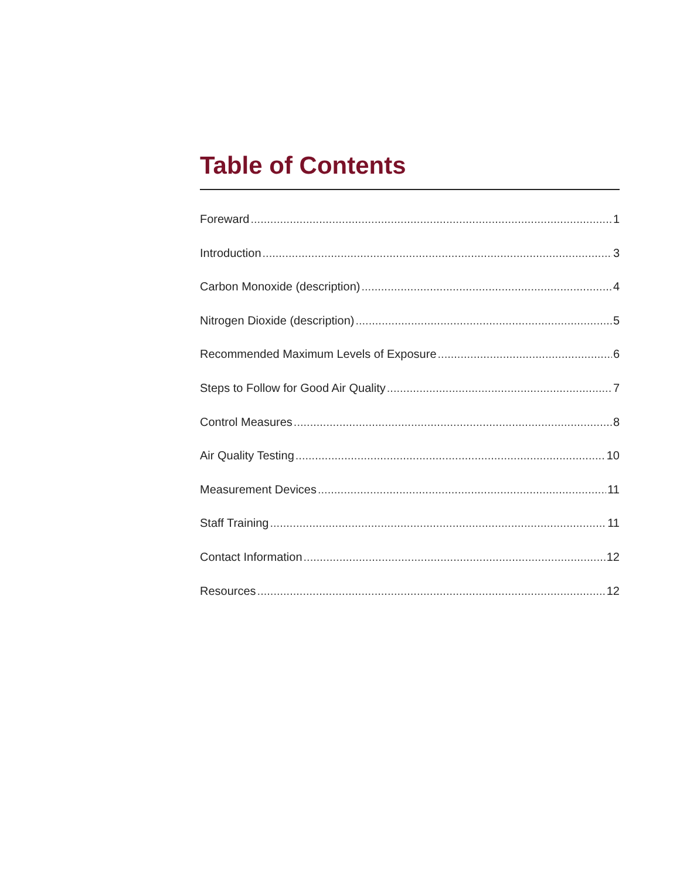Table of Contents
Foreward 1
Introduction 3
Carbon Monoxide (description) 4
Nitrogen Dioxide (description) 5
Recommended Maximum Levels of Exposure 6
Steps to Follow for Good Air Quality 7
Control Measures 8
Air Quality Testing 10
Measurement Devices 11
Staff Training 11
Contact Information 12
Resources 12